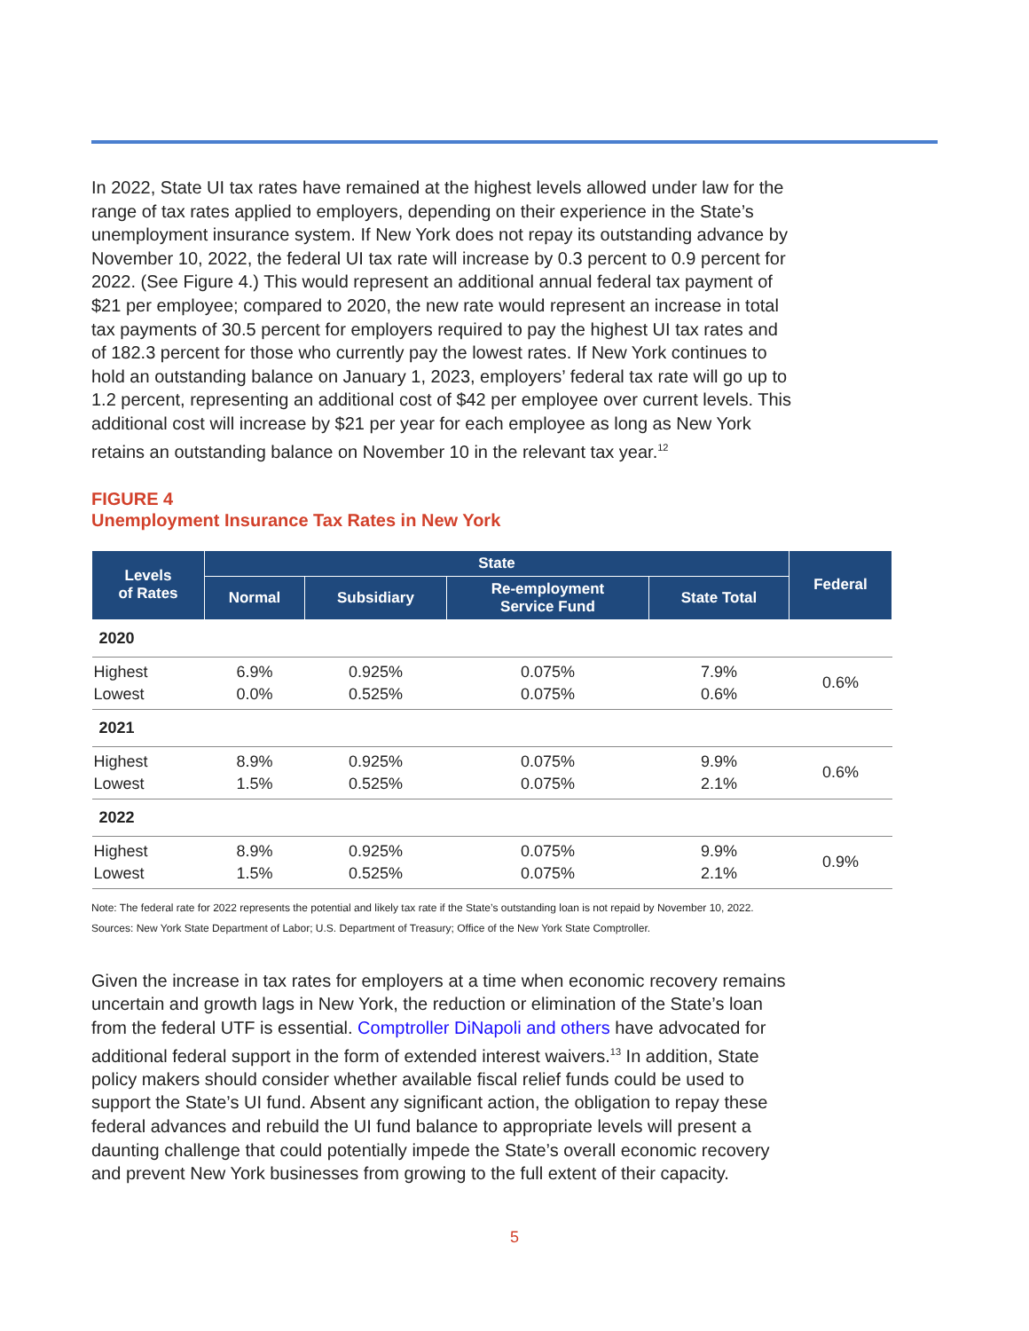In 2022, State UI tax rates have remained at the highest levels allowed under law for the range of tax rates applied to employers, depending on their experience in the State’s unemployment insurance system. If New York does not repay its outstanding advance by November 10, 2022, the federal UI tax rate will increase by 0.3 percent to 0.9 percent for 2022. (See Figure 4.) This would represent an additional annual federal tax payment of $21 per employee; compared to 2020, the new rate would represent an increase in total tax payments of 30.5 percent for employers required to pay the highest UI tax rates and of 182.3 percent for those who currently pay the lowest rates. If New York continues to hold an outstanding balance on January 1, 2023, employers’ federal tax rate will go up to 1.2 percent, representing an additional cost of $42 per employee over current levels. This additional cost will increase by $21 per year for each employee as long as New York retains an outstanding balance on November 10 in the relevant tax year.<sup>12</sup>
FIGURE 4
Unemployment Insurance Tax Rates in New York
| Levels of Rates | State | | | | Federal |
| --- | --- | --- | --- | --- | --- |
| | Normal | Subsidiary | Re-employment Service Fund | State Total | |
| 2020 | | | | | |
| Highest Lowest | 6.9% 0.0% | 0.925% 0.525% | 0.075% 0.075% | 7.9% 0.6% | 0.6% |
| 2021 | | | | | |
| Highest Lowest | 8.9% 1.5% | 0.925% 0.525% | 0.075% 0.075% | 9.9% 2.1% | 0.6% |
| 2022 | | | | | |
| Highest Lowest | 8.9% 1.5% | 0.925% 0.525% | 0.075% 0.075% | 9.9% 2.1% | 0.9% |
Note: The federal rate for 2022 represents the potential and likely tax rate if the State’s outstanding loan is not repaid by November 10, 2022.
Sources: New York State Department of Labor; U.S. Department of Treasury; Office of the New York State Comptroller.
Given the increase in tax rates for employers at a time when economic recovery remains uncertain and growth lags in New York, the reduction or elimination of the State’s loan from the federal UTF is essential. Comptroller DiNapoli and others have advocated for additional federal support in the form of extended interest waivers.<sup>13</sup> In addition, State policy makers should consider whether available fiscal relief funds could be used to support the State’s UI fund. Absent any significant action, the obligation to repay these federal advances and rebuild the UI fund balance to appropriate levels will present a daunting challenge that could potentially impede the State’s overall economic recovery and prevent New York businesses from growing to the full extent of their capacity.
5